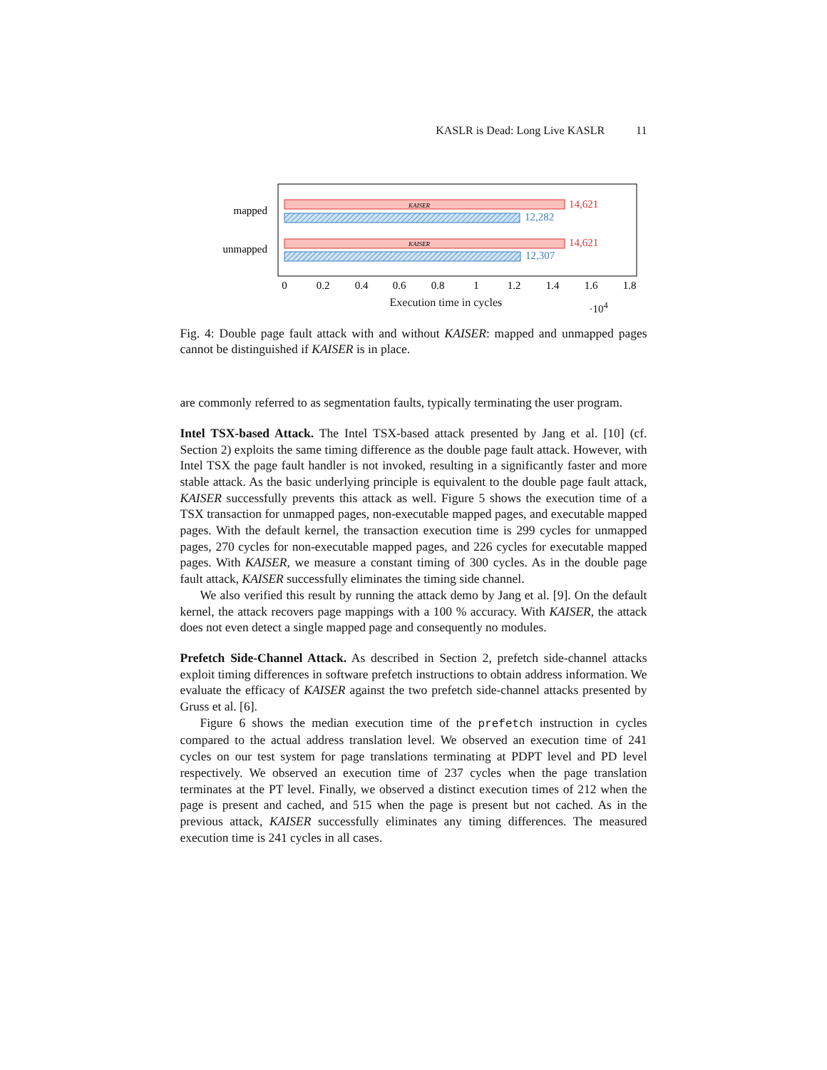KASLR is Dead: Long Live KASLR 11
KAISER
14,621
12,282
KAISER
14,621
12,307
mapped
unmapped
0
0.2
0.4
0.6
0.8
1
1.2
1.4
1.6
1.8
Execution time in cycles ·10<sup>4</sup>
Fig. 4: Double page fault attack with and without KAISER: mapped and unmapped pages cannot be distinguished if KAISER is in place.
are commonly referred to as segmentation faults, typically terminating the user program.
Intel TSX-based Attack. The Intel TSX-based attack presented by Jang et al. [10] (cf. Section 2) exploits the same timing difference as the double page fault attack. However, with Intel TSX the page fault handler is not invoked, resulting in a significantly faster and more stable attack. As the basic underlying principle is equivalent to the double page fault attack, KAISER successfully prevents this attack as well. Figure 5 shows the execution time of a TSX transaction for unmapped pages, non-executable mapped pages, and executable mapped pages. With the default kernel, the transaction execution time is 299 cycles for unmapped pages, 270 cycles for non-executable mapped pages, and 226 cycles for executable mapped pages. With KAISER, we measure a constant timing of 300 cycles. As in the double page fault attack, KAISER successfully eliminates the timing side channel.
We also verified this result by running the attack demo by Jang et al. [9]. On the default kernel, the attack recovers page mappings with a 100 % accuracy. With KAISER, the attack does not even detect a single mapped page and consequently no modules.
Prefetch Side-Channel Attack. As described in Section 2, prefetch side-channel attacks exploit timing differences in software prefetch instructions to obtain address information. We evaluate the efficacy of KAISER against the two prefetch side-channel attacks presented by Gruss et al. [6].
Figure 6 shows the median execution time of the prefetch instruction in cycles compared to the actual address translation level. We observed an execution time of 241 cycles on our test system for page translations terminating at PDPT level and PD level respectively. We observed an execution time of 237 cycles when the page translation terminates at the PT level. Finally, we observed a distinct execution times of 212 when the page is present and cached, and 515 when the page is present but not cached. As in the previous attack, KAISER successfully eliminates any timing differences. The measured execution time is 241 cycles in all cases.